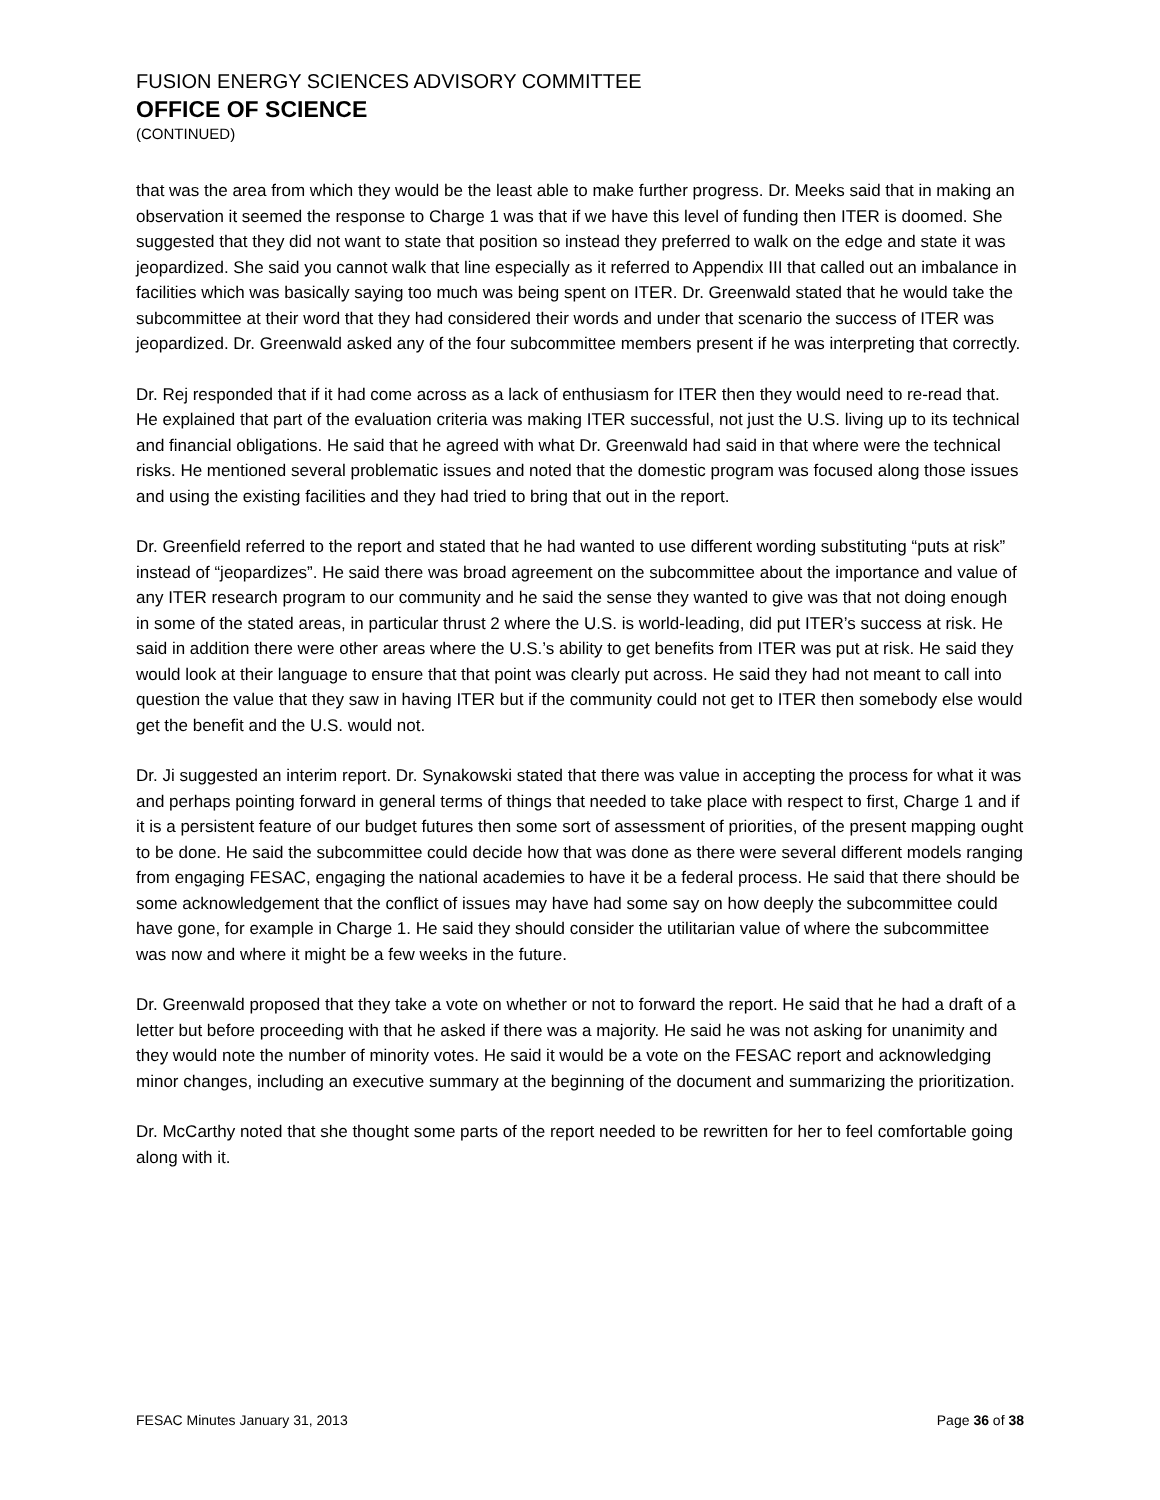FUSION ENERGY SCIENCES ADVISORY COMMITTEE
OFFICE OF SCIENCE
(CONTINUED)
that was the area from which they would be the least able to make further progress. Dr. Meeks said that in making an observation it seemed the response to Charge 1 was that if we have this level of funding then ITER is doomed. She suggested that they did not want to state that position so instead they preferred to walk on the edge and state it was jeopardized. She said you cannot walk that line especially as it referred to Appendix III that called out an imbalance in facilities which was basically saying too much was being spent on ITER. Dr. Greenwald stated that he would take the subcommittee at their word that they had considered their words and under that scenario the success of ITER was jeopardized. Dr. Greenwald asked any of the four subcommittee members present if he was interpreting that correctly.
Dr. Rej responded that if it had come across as a lack of enthusiasm for ITER then they would need to re-read that. He explained that part of the evaluation criteria was making ITER successful, not just the U.S. living up to its technical and financial obligations. He said that he agreed with what Dr. Greenwald had said in that where were the technical risks. He mentioned several problematic issues and noted that the domestic program was focused along those issues and using the existing facilities and they had tried to bring that out in the report.
Dr. Greenfield referred to the report and stated that he had wanted to use different wording substituting “puts at risk” instead of “jeopardizes”. He said there was broad agreement on the subcommittee about the importance and value of any ITER research program to our community and he said the sense they wanted to give was that not doing enough in some of the stated areas, in particular thrust 2 where the U.S. is world-leading, did put ITER’s success at risk. He said in addition there were other areas where the U.S.’s ability to get benefits from ITER was put at risk. He said they would look at their language to ensure that that point was clearly put across. He said they had not meant to call into question the value that they saw in having ITER but if the community could not get to ITER then somebody else would get the benefit and the U.S. would not.
Dr. Ji suggested an interim report. Dr. Synakowski stated that there was value in accepting the process for what it was and perhaps pointing forward in general terms of things that needed to take place with respect to first, Charge 1 and if it is a persistent feature of our budget futures then some sort of assessment of priorities, of the present mapping ought to be done. He said the subcommittee could decide how that was done as there were several different models ranging from engaging FESAC, engaging the national academies to have it be a federal process. He said that there should be some acknowledgement that the conflict of issues may have had some say on how deeply the subcommittee could have gone, for example in Charge 1. He said they should consider the utilitarian value of where the subcommittee was now and where it might be a few weeks in the future.
Dr. Greenwald proposed that they take a vote on whether or not to forward the report. He said that he had a draft of a letter but before proceeding with that he asked if there was a majority. He said he was not asking for unanimity and they would note the number of minority votes. He said it would be a vote on the FESAC report and acknowledging minor changes, including an executive summary at the beginning of the document and summarizing the prioritization.
Dr. McCarthy noted that she thought some parts of the report needed to be rewritten for her to feel comfortable going along with it.
FESAC Minutes January 31, 2013 Page 36 of 38